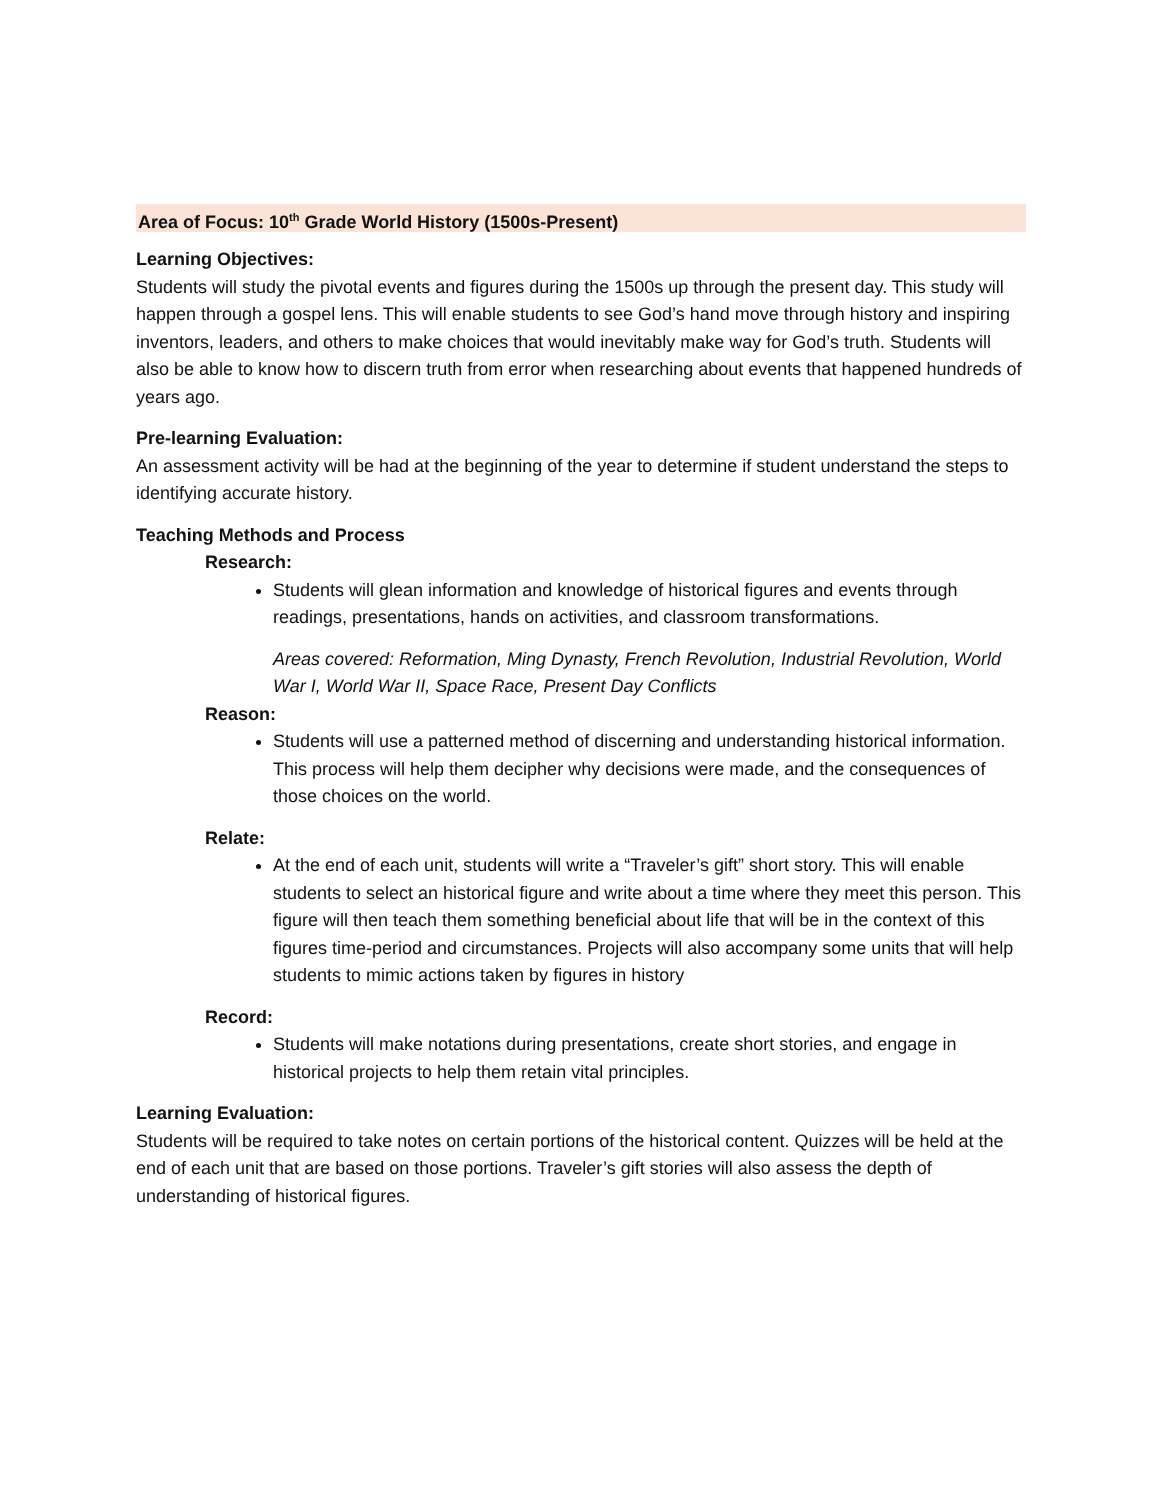Area of Focus: 10<sup>th</sup> Grade World History (1500s-Present)
Learning Objectives:
Students will study the pivotal events and figures during the 1500s up through the present day. This study will happen through a gospel lens. This will enable students to see God’s hand move through history and inspiring inventors, leaders, and others to make choices that would inevitably make way for God’s truth. Students will also be able to know how to discern truth from error when researching about events that happened hundreds of years ago.
Pre-learning Evaluation:
An assessment activity will be had at the beginning of the year to determine if student understand the steps to identifying accurate history.
Teaching Methods and Process
Research:
Students will glean information and knowledge of historical figures and events through readings, presentations, hands on activities, and classroom transformations.
Areas covered: Reformation, Ming Dynasty, French Revolution, Industrial Revolution, World War I, World War II, Space Race, Present Day Conflicts
Reason:
Students will use a patterned method of discerning and understanding historical information. This process will help them decipher why decisions were made, and the consequences of those choices on the world.
Relate:
At the end of each unit, students will write a “Traveler’s gift” short story. This will enable students to select an historical figure and write about a time where they meet this person. This figure will then teach them something beneficial about life that will be in the context of this figures time-period and circumstances. Projects will also accompany some units that will help students to mimic actions taken by figures in history
Record:
Students will make notations during presentations, create short stories, and engage in historical projects to help them retain vital principles.
Learning Evaluation:
Students will be required to take notes on certain portions of the historical content. Quizzes will be held at the end of each unit that are based on those portions. Traveler’s gift stories will also assess the depth of understanding of historical figures.